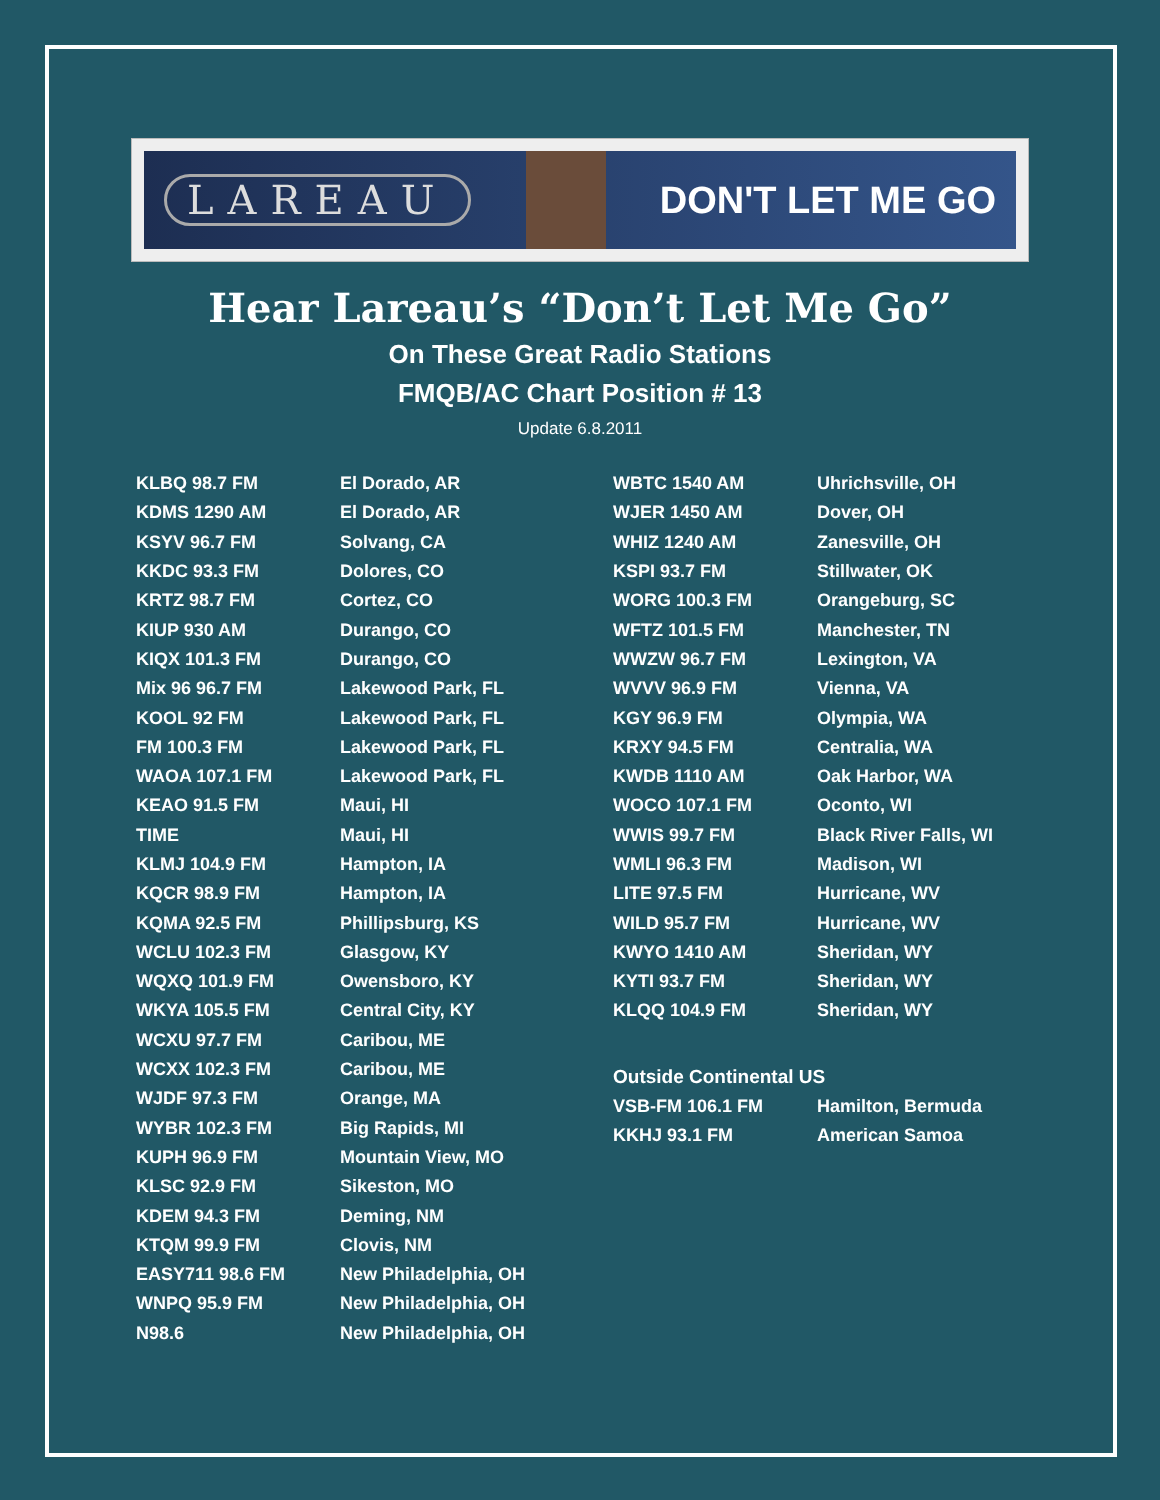LAREAU DON'T LET ME GO
Hear Lareau’s “Don’t Let Me Go”
On These Great Radio Stations
FMQB/AC Chart Position # 13
Update 6.8.2011
| KLBQ 98.7 FM | El Dorado, AR |
| KDMS 1290 AM | El Dorado, AR |
| KSYV 96.7 FM | Solvang, CA |
| KKDC 93.3 FM | Dolores, CO |
| KRTZ 98.7 FM | Cortez, CO |
| KIUP 930 AM | Durango, CO |
| KIQX 101.3 FM | Durango, CO |
| Mix 96 96.7 FM | Lakewood Park, FL |
| KOOL 92 FM | Lakewood Park, FL |
| FM 100.3 FM | Lakewood Park, FL |
| WAOA 107.1 FM | Lakewood Park, FL |
| KEAO 91.5 FM | Maui, HI |
| TIME | Maui, HI |
| KLMJ 104.9 FM | Hampton, IA |
| KQCR 98.9 FM | Hampton, IA |
| KQMA 92.5 FM | Phillipsburg, KS |
| WCLU 102.3 FM | Glasgow, KY |
| WQXQ 101.9 FM | Owensboro, KY |
| WKYA 105.5 FM | Central City, KY |
| WCXU 97.7 FM | Caribou, ME |
| WCXX 102.3 FM | Caribou, ME |
| WJDF 97.3 FM | Orange, MA |
| WYBR 102.3 FM | Big Rapids, MI |
| KUPH 96.9 FM | Mountain View, MO |
| KLSC 92.9 FM | Sikeston, MO |
| KDEM 94.3 FM | Deming, NM |
| KTQM 99.9 FM | Clovis, NM |
| EASY711 98.6 FM | New Philadelphia, OH |
| WNPQ 95.9 FM | New Philadelphia, OH |
| N98.6 | New Philadelphia, OH |
| WBTC 1540 AM | Uhrichsville, OH |
| WJER 1450 AM | Dover, OH |
| WHIZ 1240 AM | Zanesville, OH |
| KSPI 93.7 FM | Stillwater, OK |
| WORG 100.3 FM | Orangeburg, SC |
| WFTZ 101.5 FM | Manchester, TN |
| WWZW 96.7 FM | Lexington, VA |
| WVVV 96.9 FM | Vienna, VA |
| KGY 96.9 FM | Olympia, WA |
| KRXY 94.5 FM | Centralia, WA |
| KWDB 1110 AM | Oak Harbor, WA |
| WOCO 107.1 FM | Oconto, WI |
| WWIS 99.7 FM | Black River Falls, WI |
| WMLI 96.3 FM | Madison, WI |
| LITE 97.5 FM | Hurricane, WV |
| WILD 95.7 FM | Hurricane, WV |
| KWYO 1410 AM | Sheridan, WY |
| KYTI 93.7 FM | Sheridan, WY |
| KLQQ 104.9 FM | Sheridan, WY |
Outside Continental US
| VSB-FM 106.1 FM | Hamilton, Bermuda |
| KKHJ 93.1 FM | American Samoa |